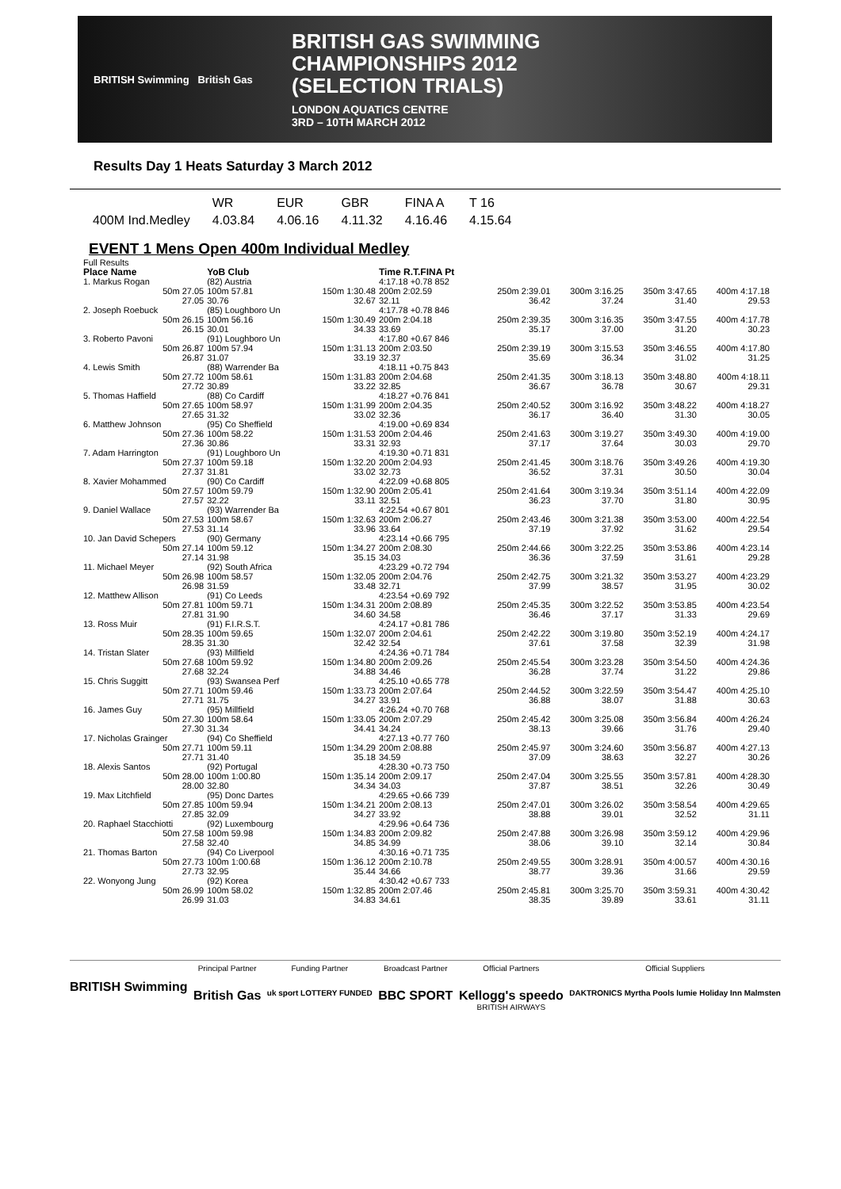BRITISH Swimming British Gas
BRITISH GAS SWIMMING
CHAMPIONSHIPS 2012
(SELECTION TRIALS)
LONDON AQUATICS CENTRE
3RD – 10TH MARCH 2012
Results Day 1 Heats Saturday 3 March 2012
| | WR | EUR | GBR | FINA A | T 16 |
| --- | --- | --- | --- | --- | --- |
| 400M Ind.Medley | 4.03.84 | 4.06.16 | 4.11.32 | 4.16.46 | 4.15.64 |
EVENT 1 Mens Open 400m Individual Medley
| Full Results | | | | | | | |
| Place Name | YoB Club | | Time R.T.FINA Pt | | | | |
| 1. Markus Rogan | (82) Austria | | 4:17.18 +0.78 852 | | | | |
| 50m 27.05 27.05 | 100m 57.81 30.76 | 150m 1:30.48 32.67 | 200m 2:02.59 32.11 | 250m 2:39.01 36.42 | 300m 3:16.25 37.24 | 350m 3:47.65 31.40 | 400m 4:17.18 29.53 |
| 2. Joseph Roebuck | (85) Loughboro Un | | 4:17.78 +0.78 846 | | | | |
| 50m 26.15 26.15 | 100m 56.16 30.01 | 150m 1:30.49 34.33 | 200m 2:04.18 33.69 | 250m 2:39.35 35.17 | 300m 3:16.35 37.00 | 350m 3:47.55 31.20 | 400m 4:17.78 30.23 |
| 3. Roberto Pavoni | (91) Loughboro Un | | 4:17.80 +0.67 846 | | | | |
| 50m 26.87 26.87 | 100m 57.94 31.07 | 150m 1:31.13 33.19 | 200m 2:03.50 32.37 | 250m 2:39.19 35.69 | 300m 3:15.53 36.34 | 350m 3:46.55 31.02 | 400m 4:17.80 31.25 |
| 4. Lewis Smith | (88) Warrender Ba | | 4:18.11 +0.75 843 | | | | |
| 50m 27.72 27.72 | 100m 58.61 30.89 | 150m 1:31.83 33.22 | 200m 2:04.68 32.85 | 250m 2:41.35 36.67 | 300m 3:18.13 36.78 | 350m 3:48.80 30.67 | 400m 4:18.11 29.31 |
| 5. Thomas Haffield | (88) Co Cardiff | | 4:18.27 +0.76 841 | | | | |
| 50m 27.65 27.65 | 100m 58.97 31.32 | 150m 1:31.99 33.02 | 200m 2:04.35 32.36 | 250m 2:40.52 36.17 | 300m 3:16.92 36.40 | 350m 3:48.22 31.30 | 400m 4:18.27 30.05 |
| 6. Matthew Johnson | (95) Co Sheffield | | 4:19.00 +0.69 834 | | | | |
| 50m 27.36 27.36 | 100m 58.22 30.86 | 150m 1:31.53 33.31 | 200m 2:04.46 32.93 | 250m 2:41.63 37.17 | 300m 3:19.27 37.64 | 350m 3:49.30 30.03 | 400m 4:19.00 29.70 |
| 7. Adam Harrington | (91) Loughboro Un | | 4:19.30 +0.71 831 | | | | |
| 50m 27.37 27.37 | 100m 59.18 31.81 | 150m 1:32.20 33.02 | 200m 2:04.93 32.73 | 250m 2:41.45 36.52 | 300m 3:18.76 37.31 | 350m 3:49.26 30.50 | 400m 4:19.30 30.04 |
| 8. Xavier Mohammed | (90) Co Cardiff | | 4:22.09 +0.68 805 | | | | |
| 50m 27.57 27.57 | 100m 59.79 32.22 | 150m 1:32.90 33.11 | 200m 2:05.41 32.51 | 250m 2:41.64 36.23 | 300m 3:19.34 37.70 | 350m 3:51.14 31.80 | 400m 4:22.09 30.95 |
| 9. Daniel Wallace | (93) Warrender Ba | | 4:22.54 +0.67 801 | | | | |
| 50m 27.53 27.53 | 100m 58.67 31.14 | 150m 1:32.63 33.96 | 200m 2:06.27 33.64 | 250m 2:43.46 37.19 | 300m 3:21.38 37.92 | 350m 3:53.00 31.62 | 400m 4:22.54 29.54 |
| 10. Jan David Schepers | (90) Germany | | 4:23.14 +0.66 795 | | | | |
| 50m 27.14 27.14 | 100m 59.12 31.98 | 150m 1:34.27 35.15 | 200m 2:08.30 34.03 | 250m 2:44.66 36.36 | 300m 3:22.25 37.59 | 350m 3:53.86 31.61 | 400m 4:23.14 29.28 |
| 11. Michael Meyer | (92) South Africa | | 4:23.29 +0.72 794 | | | | |
| 50m 26.98 26.98 | 100m 58.57 31.59 | 150m 1:32.05 33.48 | 200m 2:04.76 32.71 | 250m 2:42.75 37.99 | 300m 3:21.32 38.57 | 350m 3:53.27 31.95 | 400m 4:23.29 30.02 |
| 12. Matthew Allison | (91) Co Leeds | | 4:23.54 +0.69 792 | | | | |
| 50m 27.81 27.81 | 100m 59.71 31.90 | 150m 1:34.31 34.60 | 200m 2:08.89 34.58 | 250m 2:45.35 36.46 | 300m 3:22.52 37.17 | 350m 3:53.85 31.33 | 400m 4:23.54 29.69 |
| 13. Ross Muir | (91) F.I.R.S.T. | | 4:24.17 +0.81 786 | | | | |
| 50m 28.35 28.35 | 100m 59.65 31.30 | 150m 1:32.07 32.42 | 200m 2:04.61 32.54 | 250m 2:42.22 37.61 | 300m 3:19.80 37.58 | 350m 3:52.19 32.39 | 400m 4:24.17 31.98 |
| 14. Tristan Slater | (93) Millfield | | 4:24.36 +0.71 784 | | | | |
| 50m 27.68 27.68 | 100m 59.92 32.24 | 150m 1:34.80 34.88 | 200m 2:09.26 34.46 | 250m 2:45.54 36.28 | 300m 3:23.28 37.74 | 350m 3:54.50 31.22 | 400m 4:24.36 29.86 |
| 15. Chris Suggitt | (93) Swansea Perf | | 4:25.10 +0.65 778 | | | | |
| 50m 27.71 27.71 | 100m 59.46 31.75 | 150m 1:33.73 34.27 | 200m 2:07.64 33.91 | 250m 2:44.52 36.88 | 300m 3:22.59 38.07 | 350m 3:54.47 31.88 | 400m 4:25.10 30.63 |
| 16. James Guy | (95) Millfield | | 4:26.24 +0.70 768 | | | | |
| 50m 27.30 27.30 | 100m 58.64 31.34 | 150m 1:33.05 34.41 | 200m 2:07.29 34.24 | 250m 2:45.42 38.13 | 300m 3:25.08 39.66 | 350m 3:56.84 31.76 | 400m 4:26.24 29.40 |
| 17. Nicholas Grainger | (94) Co Sheffield | | 4:27.13 +0.77 760 | | | | |
| 50m 27.71 27.71 | 100m 59.11 31.40 | 150m 1:34.29 35.18 | 200m 2:08.88 34.59 | 250m 2:45.97 37.09 | 300m 3:24.60 38.63 | 350m 3:56.87 32.27 | 400m 4:27.13 30.26 |
| 18. Alexis Santos | (92) Portugal | | 4:28.30 +0.73 750 | | | | |
| 50m 28.00 28.00 | 100m 1:00.80 32.80 | 150m 1:35.14 34.34 | 200m 2:09.17 34.03 | 250m 2:47.04 37.87 | 300m 3:25.55 38.51 | 350m 3:57.81 32.26 | 400m 4:28.30 30.49 |
| 19. Max Litchfield | (95) Donc Dartes | | 4:29.65 +0.66 739 | | | | |
| 50m 27.85 27.85 | 100m 59.94 32.09 | 150m 1:34.21 34.27 | 200m 2:08.13 33.92 | 250m 2:47.01 38.88 | 300m 3:26.02 39.01 | 350m 3:58.54 32.52 | 400m 4:29.65 31.11 |
| 20. Raphael Stacchiotti | (92) Luxembourg | | 4:29.96 +0.64 736 | | | | |
| 50m 27.58 27.58 | 100m 59.98 32.40 | 150m 1:34.83 34.85 | 200m 2:09.82 34.99 | 250m 2:47.88 38.06 | 300m 3:26.98 39.10 | 350m 3:59.12 32.14 | 400m 4:29.96 30.84 |
| 21. Thomas Barton | (94) Co Liverpool | | 4:30.16 +0.71 735 | | | | |
| 50m 27.73 27.73 | 100m 1:00.68 32.95 | 150m 1:36.12 35.44 | 200m 2:10.78 34.66 | 250m 2:49.55 38.77 | 300m 3:28.91 39.36 | 350m 4:00.57 31.66 | 400m 4:30.16 29.59 |
| 22. Wonyong Jung | (92) Korea | | 4:30.42 +0.67 733 | | | | |
| 50m 26.99 26.99 | 100m 58.02 31.03 | 150m 1:32.85 34.83 | 200m 2:07.46 34.61 | 250m 2:45.81 38.35 | 300m 3:25.70 39.89 | 350m 3:59.31 33.61 | 400m 4:30.42 31.11 |
BRITISH Swimming
Principal Partner
British Gas
Funding Partner
uk sport LOTTERY FUNDED
Broadcast Partner
BBC SPORT
Official Partners
Kellogg's speedo
BRITISH AIRWAYS
Official Suppliers
DAKTRONICS Myrtha Pools lumie Holiday Inn Malmsten